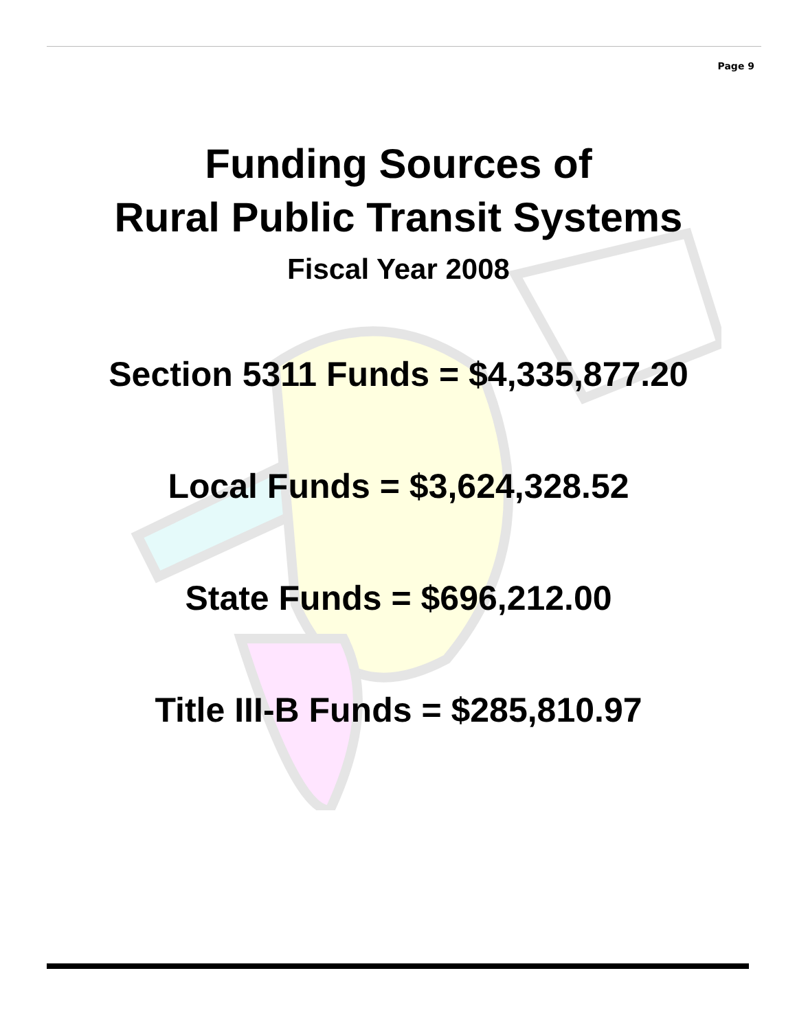Page 9
Funding Sources of
Rural Public Transit Systems
Fiscal Year 2008
Section 5311 Funds = $4,335,877.20
Local Funds = $3,624,328.52
State Funds = $696,212.00
Title III-B Funds = $285,810.97